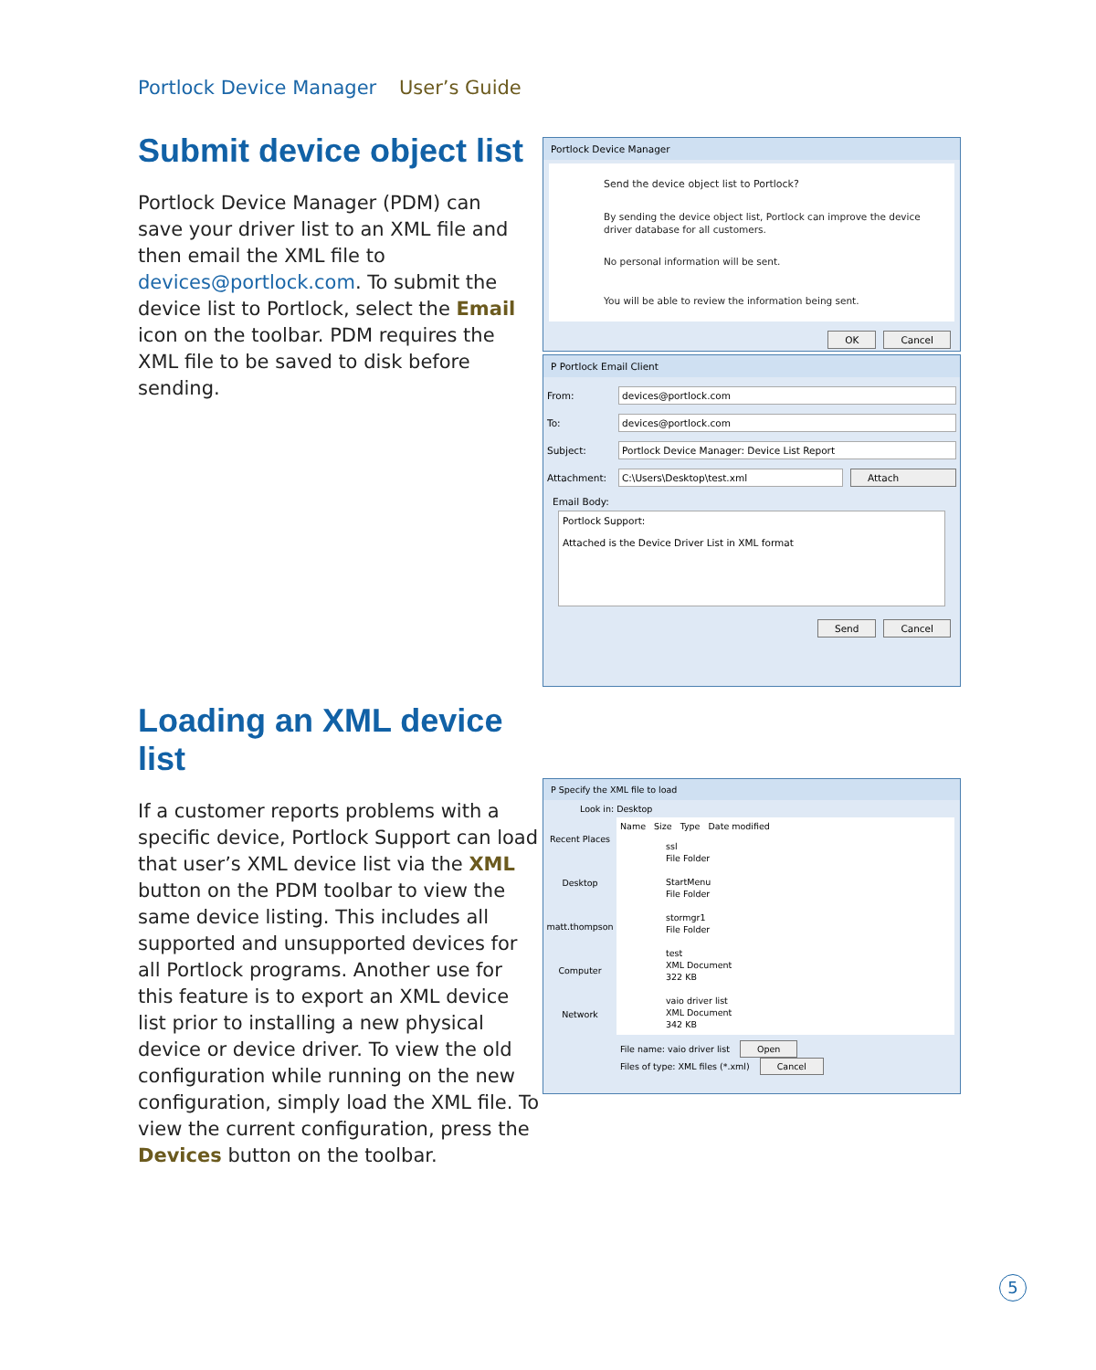Portlock Device Manager User’s Guide
Submit device object list
Portlock Device Manager (PDM) can save your driver list to an XML file and then email the XML file to devices@portlock.com. To submit the device list to Portlock, select the Email icon on the toolbar. PDM requires the XML file to be saved to disk before sending.
Portlock Device Manager
Send the device object list to Portlock?
By sending the device object list, Portlock can improve the device driver database for all customers.
No personal information will be sent.
You will be able to review the information being sent.
OK Cancel
P Portlock Email Client
From:
devices@portlock.com
To:
devices@portlock.com
Subject:
Portlock Device Manager: Device List Report
Attachment:
C:\Users\Desktop\test.xml Attach
Email Body:
Portlock Support:
Attached is the Device Driver List in XML format
Send Cancel
Loading an XML device list
If a customer reports problems with a specific device, Portlock Support can load that user’s XML device list via the XML button on the PDM toolbar to view the same device listing. This includes all supported and unsupported devices for all Portlock programs. Another use for this feature is to export an XML device list prior to installing a new physical device or device driver. To view the old configuration while running on the new configuration, simply load the XML file. To view the current configuration, press the Devices button on the toolbar.
P Specify the XML file to load
Look in: Desktop
Recent Places
Desktop
matt.thompson
Computer
Network
Name Size Type Date modified
ssl
File Folder
StartMenu
File Folder
stormgr1
File Folder
test
XML Document
322 KB
vaio driver list
XML Document
342 KB
File name: vaio driver list Open
Files of type: XML files (*.xml) Cancel
5